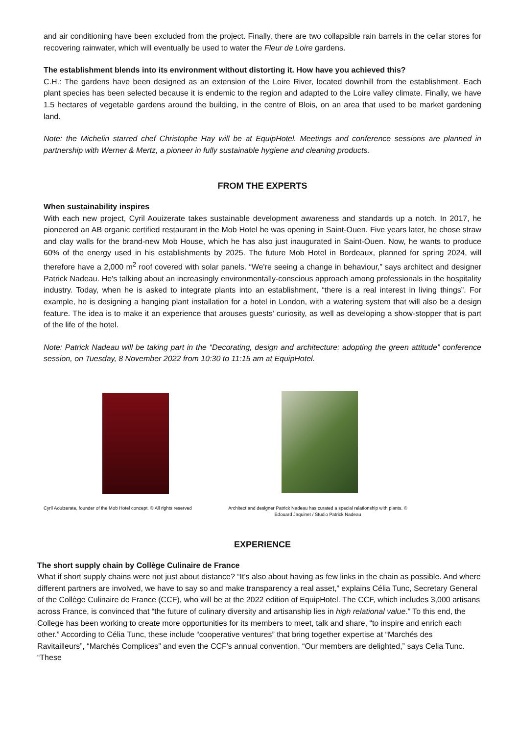and air conditioning have been excluded from the project. Finally, there are two collapsible rain barrels in the cellar stores for recovering rainwater, which will eventually be used to water the Fleur de Loire gardens.
The establishment blends into its environment without distorting it. How have you achieved this?
C.H.: The gardens have been designed as an extension of the Loire River, located downhill from the establishment. Each plant species has been selected because it is endemic to the region and adapted to the Loire valley climate. Finally, we have 1.5 hectares of vegetable gardens around the building, in the centre of Blois, on an area that used to be market gardening land.
Note: the Michelin starred chef Christophe Hay will be at EquipHotel. Meetings and conference sessions are planned in partnership with Werner & Mertz, a pioneer in fully sustainable hygiene and cleaning products.
FROM THE EXPERTS
When sustainability inspires
With each new project, Cyril Aouizerate takes sustainable development awareness and standards up a notch. In 2017, he pioneered an AB organic certified restaurant in the Mob Hotel he was opening in Saint-Ouen. Five years later, he chose straw and clay walls for the brand-new Mob House, which he has also just inaugurated in Saint-Ouen. Now, he wants to produce 60% of the energy used in his establishments by 2025. The future Mob Hotel in Bordeaux, planned for spring 2024, will therefore have a 2,000 m<sup>2</sup> roof covered with solar panels. “We're seeing a change in behaviour,” says architect and designer Patrick Nadeau. He's talking about an increasingly environmentally-conscious approach among professionals in the hospitality industry. Today, when he is asked to integrate plants into an establishment, “there is a real interest in living things”. For example, he is designing a hanging plant installation for a hotel in London, with a watering system that will also be a design feature. The idea is to make it an experience that arouses guests’ curiosity, as well as developing a show-stopper that is part of the life of the hotel.
Note: Patrick Nadeau will be taking part in the “Decorating, design and architecture: adopting the green attitude” conference session, on Tuesday, 8 November 2022 from 10:30 to 11:15 am at EquipHotel.
Cyril Aouizerate, founder of the Mob Hotel concept. © All rights reserved
Architect and designer Patrick Nadeau has curated a special relationship with plants. © Edouard Jaquinet / Studio Patrick Nadeau
EXPERIENCE
The short supply chain by Collège Culinaire de France
What if short supply chains were not just about distance? “It's also about having as few links in the chain as possible. And where different partners are involved, we have to say so and make transparency a real asset,” explains Célia Tunc, Secretary General of the Collège Culinaire de France (CCF), who will be at the 2022 edition of EquipHotel. The CCF, which includes 3,000 artisans across France, is convinced that “the future of culinary diversity and artisanship lies in high relational value.” To this end, the College has been working to create more opportunities for its members to meet, talk and share, “to inspire and enrich each other.” According to Célia Tunc, these include “cooperative ventures” that bring together expertise at “Marchés des Ravitailleurs”, “Marchés Complices” and even the CCF's annual convention. “Our members are delighted,” says Celia Tunc. “These